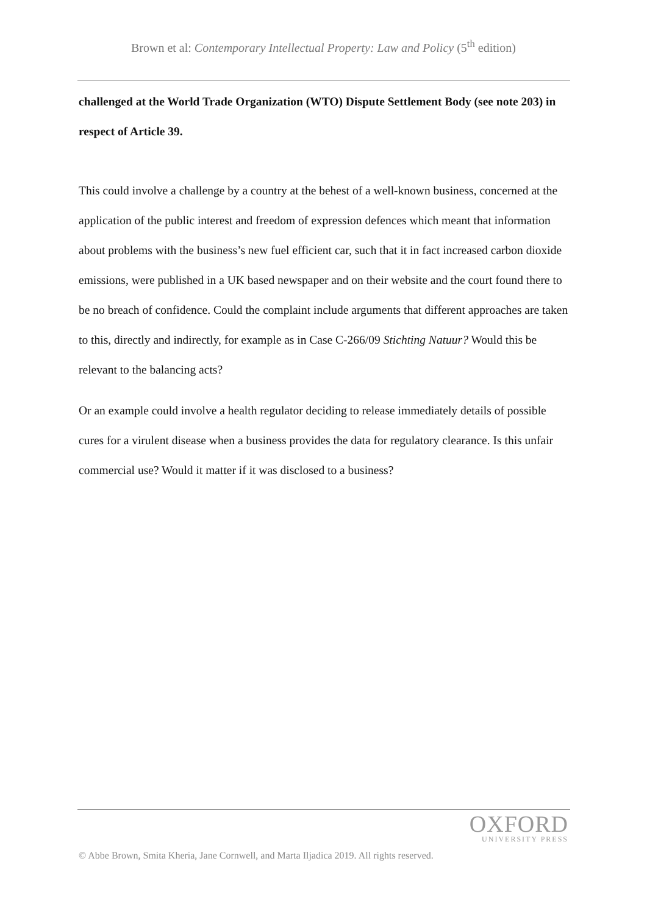Brown et al: Contemporary Intellectual Property: Law and Policy (5<sup>th</sup> edition)
challenged at the World Trade Organization (WTO) Dispute Settlement Body (see note 203) in respect of Article 39.
This could involve a challenge by a country at the behest of a well-known business, concerned at the application of the public interest and freedom of expression defences which meant that information about problems with the business’s new fuel efficient car, such that it in fact increased carbon dioxide emissions, were published in a UK based newspaper and on their website and the court found there to be no breach of confidence. Could the complaint include arguments that different approaches are taken to this, directly and indirectly, for example as in Case C-266/09 Stichting Natuur? Would this be relevant to the balancing acts?
Or an example could involve a health regulator deciding to release immediately details of possible cures for a virulent disease when a business provides the data for regulatory clearance. Is this unfair commercial use? Would it matter if it was disclosed to a business?
OXFORD
UNIVERSITY PRESS
© Abbe Brown, Smita Kheria, Jane Cornwell, and Marta Iljadica 2019. All rights reserved.